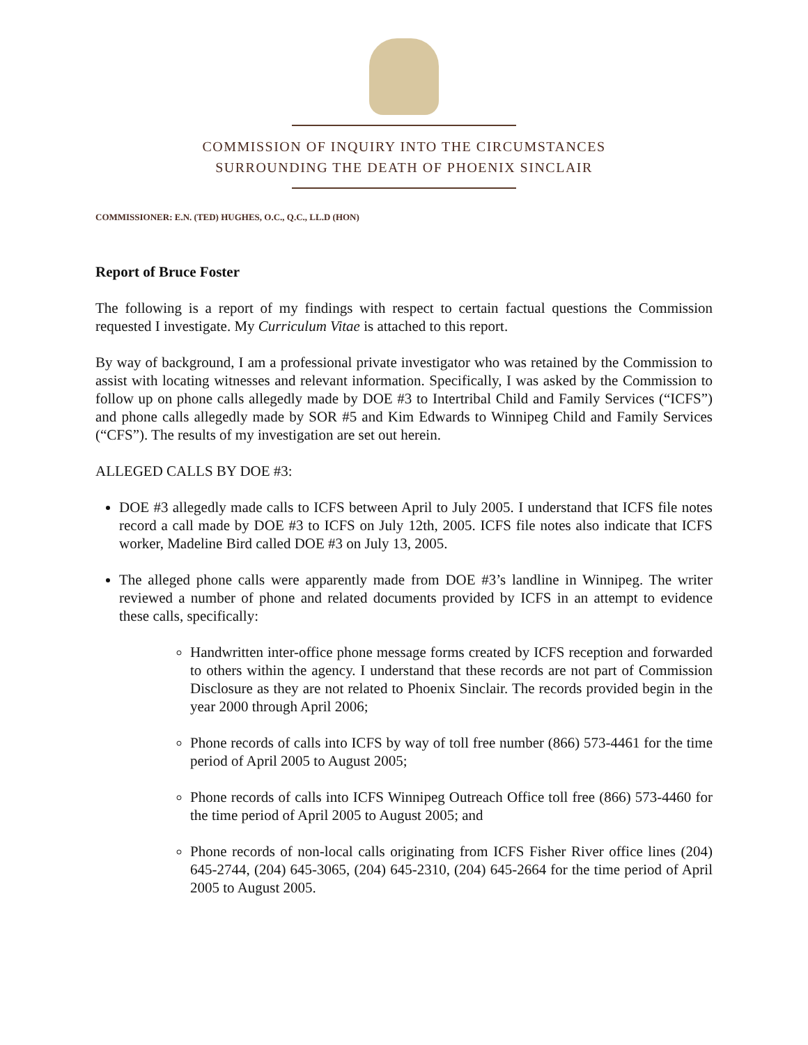COMMISSION OF INQUIRY INTO THE CIRCUMSTANCES
SURROUNDING THE DEATH OF PHOENIX SINCLAIR
COMMISSIONER: E.N. (TED) HUGHES, O.C., Q.C., LL.D (HON)
Report of Bruce Foster
The following is a report of my findings with respect to certain factual questions the Commission requested I investigate. My Curriculum Vitae is attached to this report.
By way of background, I am a professional private investigator who was retained by the Commission to assist with locating witnesses and relevant information. Specifically, I was asked by the Commission to follow up on phone calls allegedly made by DOE #3 to Intertribal Child and Family Services (“ICFS”) and phone calls allegedly made by SOR #5 and Kim Edwards to Winnipeg Child and Family Services (“CFS”). The results of my investigation are set out herein.
ALLEGED CALLS BY DOE #3:
DOE #3 allegedly made calls to ICFS between April to July 2005. I understand that ICFS file notes record a call made by DOE #3 to ICFS on July 12th, 2005. ICFS file notes also indicate that ICFS worker, Madeline Bird called DOE #3 on July 13, 2005.
The alleged phone calls were apparently made from DOE #3’s landline in Winnipeg. The writer reviewed a number of phone and related documents provided by ICFS in an attempt to evidence these calls, specifically:
Handwritten inter-office phone message forms created by ICFS reception and forwarded to others within the agency. I understand that these records are not part of Commission Disclosure as they are not related to Phoenix Sinclair. The records provided begin in the year 2000 through April 2006;
Phone records of calls into ICFS by way of toll free number (866) 573-4461 for the time period of April 2005 to August 2005;
Phone records of calls into ICFS Winnipeg Outreach Office toll free (866) 573-4460 for the time period of April 2005 to August 2005; and
Phone records of non-local calls originating from ICFS Fisher River office lines (204) 645-2744, (204) 645-3065, (204) 645-2310, (204) 645-2664 for the time period of April 2005 to August 2005.